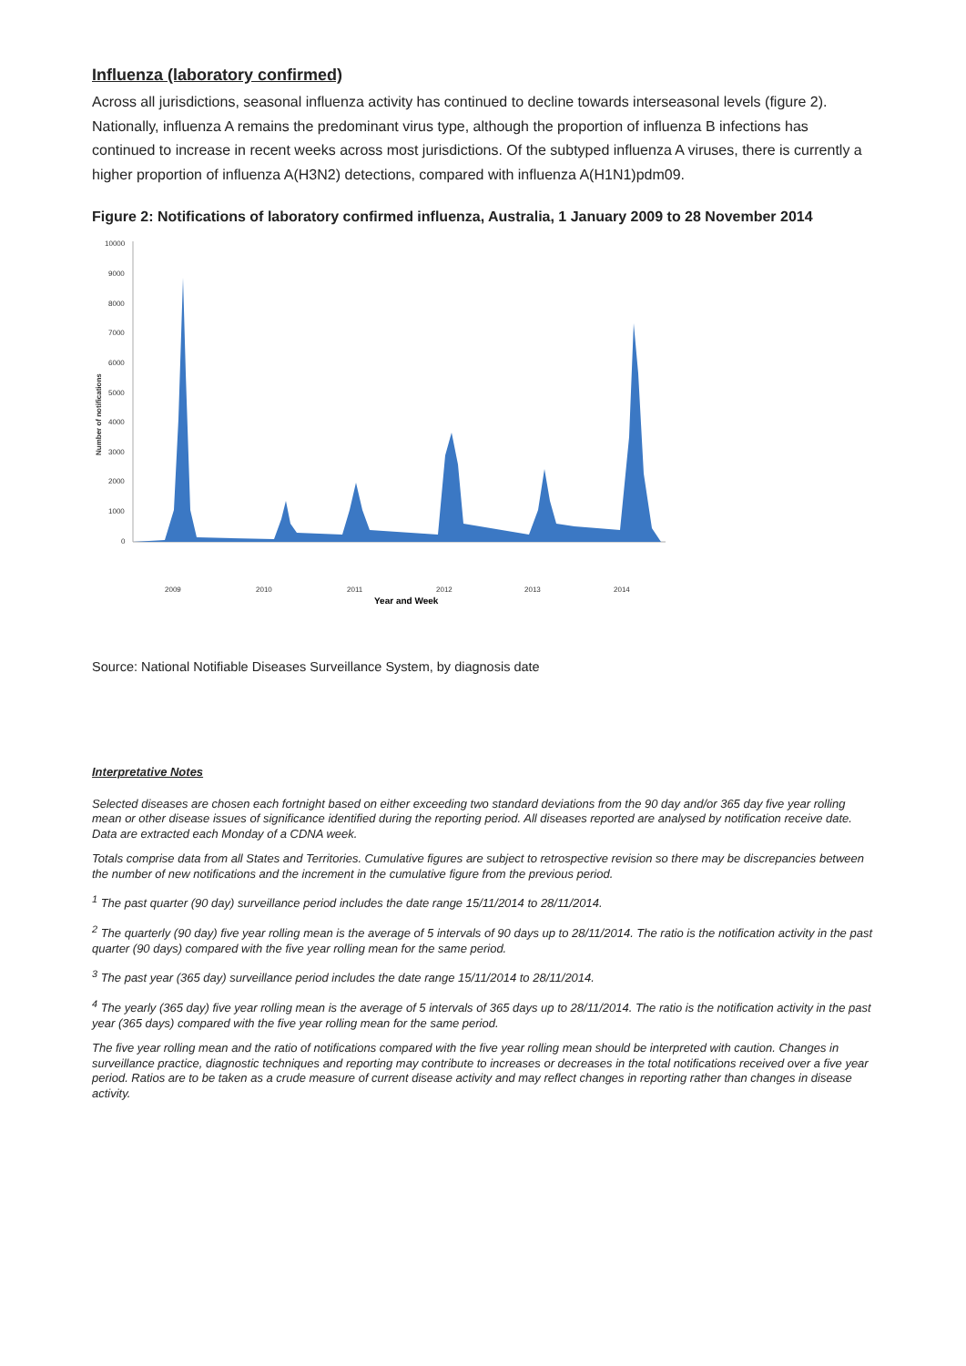Influenza (laboratory confirmed)
Across all jurisdictions, seasonal influenza activity has continued to decline towards interseasonal levels (figure 2). Nationally, influenza A remains the predominant virus type, although the proportion of influenza B infections has continued to increase in recent weeks across most jurisdictions. Of the subtyped influenza A viruses, there is currently a higher proportion of influenza A(H3N2) detections, compared with influenza A(H1N1)pdm09.
Figure 2: Notifications of laboratory confirmed influenza, Australia, 1 January 2009 to 28 November 2014
10000
9000
8000
7000
6000
5000
4000
3000
2000
1000
0
Number of notifications
2009
2010
2011
2012
2013
2014
Year and Week
Source: National Notifiable Diseases Surveillance System, by diagnosis date
Interpretative Notes
Selected diseases are chosen each fortnight based on either exceeding two standard deviations from the 90 day and/or 365 day five year rolling mean or other disease issues of significance identified during the reporting period. All diseases reported are analysed by notification receive date. Data are extracted each Monday of a CDNA week.
Totals comprise data from all States and Territories. Cumulative figures are subject to retrospective revision so there may be discrepancies between the number of new notifications and the increment in the cumulative figure from the previous period.
<sup>1</sup> The past quarter (90 day) surveillance period includes the date range 15/11/2014 to 28/11/2014.
<sup>2</sup> The quarterly (90 day) five year rolling mean is the average of 5 intervals of 90 days up to 28/11/2014. The ratio is the notification activity in the past quarter (90 days) compared with the five year rolling mean for the same period.
<sup>3</sup> The past year (365 day) surveillance period includes the date range 15/11/2014 to 28/11/2014.
<sup>4</sup> The yearly (365 day) five year rolling mean is the average of 5 intervals of 365 days up to 28/11/2014. The ratio is the notification activity in the past year (365 days) compared with the five year rolling mean for the same period.
The five year rolling mean and the ratio of notifications compared with the five year rolling mean should be interpreted with caution. Changes in surveillance practice, diagnostic techniques and reporting may contribute to increases or decreases in the total notifications received over a five year period. Ratios are to be taken as a crude measure of current disease activity and may reflect changes in reporting rather than changes in disease activity.